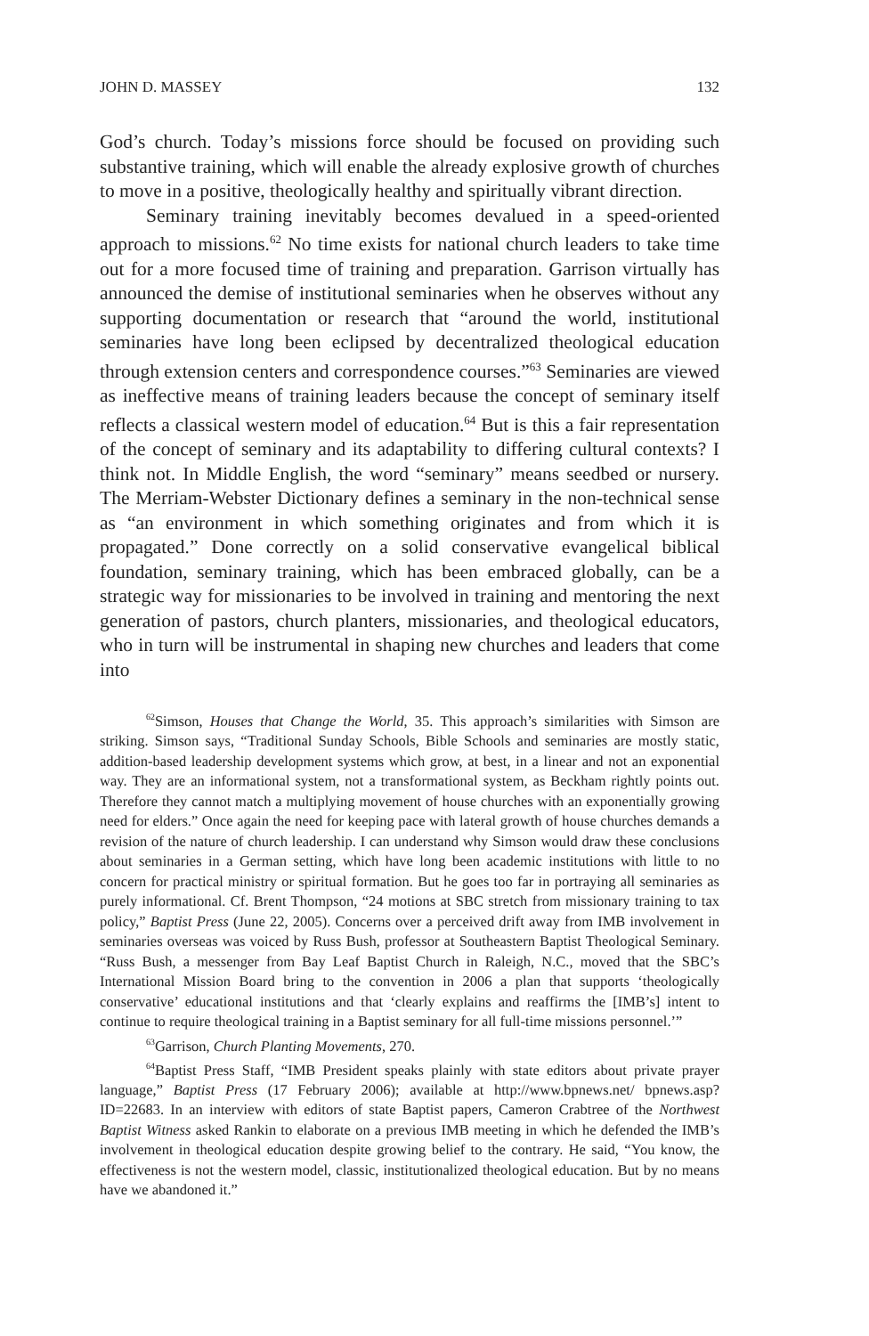JOHN D. MASSEY 132
God’s church. Today’s missions force should be focused on providing such substantive training, which will enable the already explosive growth of churches to move in a positive, theologically healthy and spiritually vibrant direction.
Seminary training inevitably becomes devalued in a speed-oriented approach to missions.<sup>62</sup> No time exists for national church leaders to take time out for a more focused time of training and preparation. Garrison virtually has announced the demise of institutional seminaries when he observes without any supporting documentation or research that “around the world, institutional seminaries have long been eclipsed by decentralized theological education through extension centers and correspondence courses.”<sup>63</sup> Seminaries are viewed as ineffective means of training leaders because the concept of seminary itself reflects a classical western model of education.<sup>64</sup> But is this a fair representation of the concept of seminary and its adaptability to differing cultural contexts? I think not. In Middle English, the word “seminary” means seedbed or nursery. The Merriam-Webster Dictionary defines a seminary in the non-technical sense as “an environment in which something originates and from which it is propagated.” Done correctly on a solid conservative evangelical biblical foundation, seminary training, which has been embraced globally, can be a strategic way for missionaries to be involved in training and mentoring the next generation of pastors, church planters, missionaries, and theological educators, who in turn will be instrumental in shaping new churches and leaders that come into
<sup>62</sup> Simson, Houses that Change the World, 35. This approach’s similarities with Simson are striking. Simson says, “Traditional Sunday Schools, Bible Schools and seminaries are mostly static, addition-based leadership development systems which grow, at best, in a linear and not an exponential way. They are an informational system, not a transformational system, as Beckham rightly points out. Therefore they cannot match a multiplying movement of house churches with an exponentially growing need for elders.” Once again the need for keeping pace with lateral growth of house churches demands a revision of the nature of church leadership. I can understand why Simson would draw these conclusions about seminaries in a German setting, which have long been academic institutions with little to no concern for practical ministry or spiritual formation. But he goes too far in portraying all seminaries as purely informational. Cf. Brent Thompson, “24 motions at SBC stretch from missionary training to tax policy,” Baptist Press (June 22, 2005). Concerns over a perceived drift away from IMB involvement in seminaries overseas was voiced by Russ Bush, professor at Southeastern Baptist Theological Seminary. “Russ Bush, a messenger from Bay Leaf Baptist Church in Raleigh, N.C., moved that the SBC’s International Mission Board bring to the convention in 2006 a plan that supports ‘theologically conservative’ educational institutions and that ‘clearly explains and reaffirms the [IMB’s] intent to continue to require theological training in a Baptist seminary for all full-time missions personnel.’”
<sup>63</sup> Garrison, Church Planting Movements, 270.
<sup>64</sup> Baptist Press Staff, “IMB President speaks plainly with state editors about private prayer language,” Baptist Press (17 February 2006); available at http://www.bpnews.net/ bpnews.asp?ID=22683. In an interview with editors of state Baptist papers, Cameron Crabtree of the Northwest Baptist Witness asked Rankin to elaborate on a previous IMB meeting in which he defended the IMB’s involvement in theological education despite growing belief to the contrary. He said, “You know, the effectiveness is not the western model, classic, institutionalized theological education. But by no means have we abandoned it.”